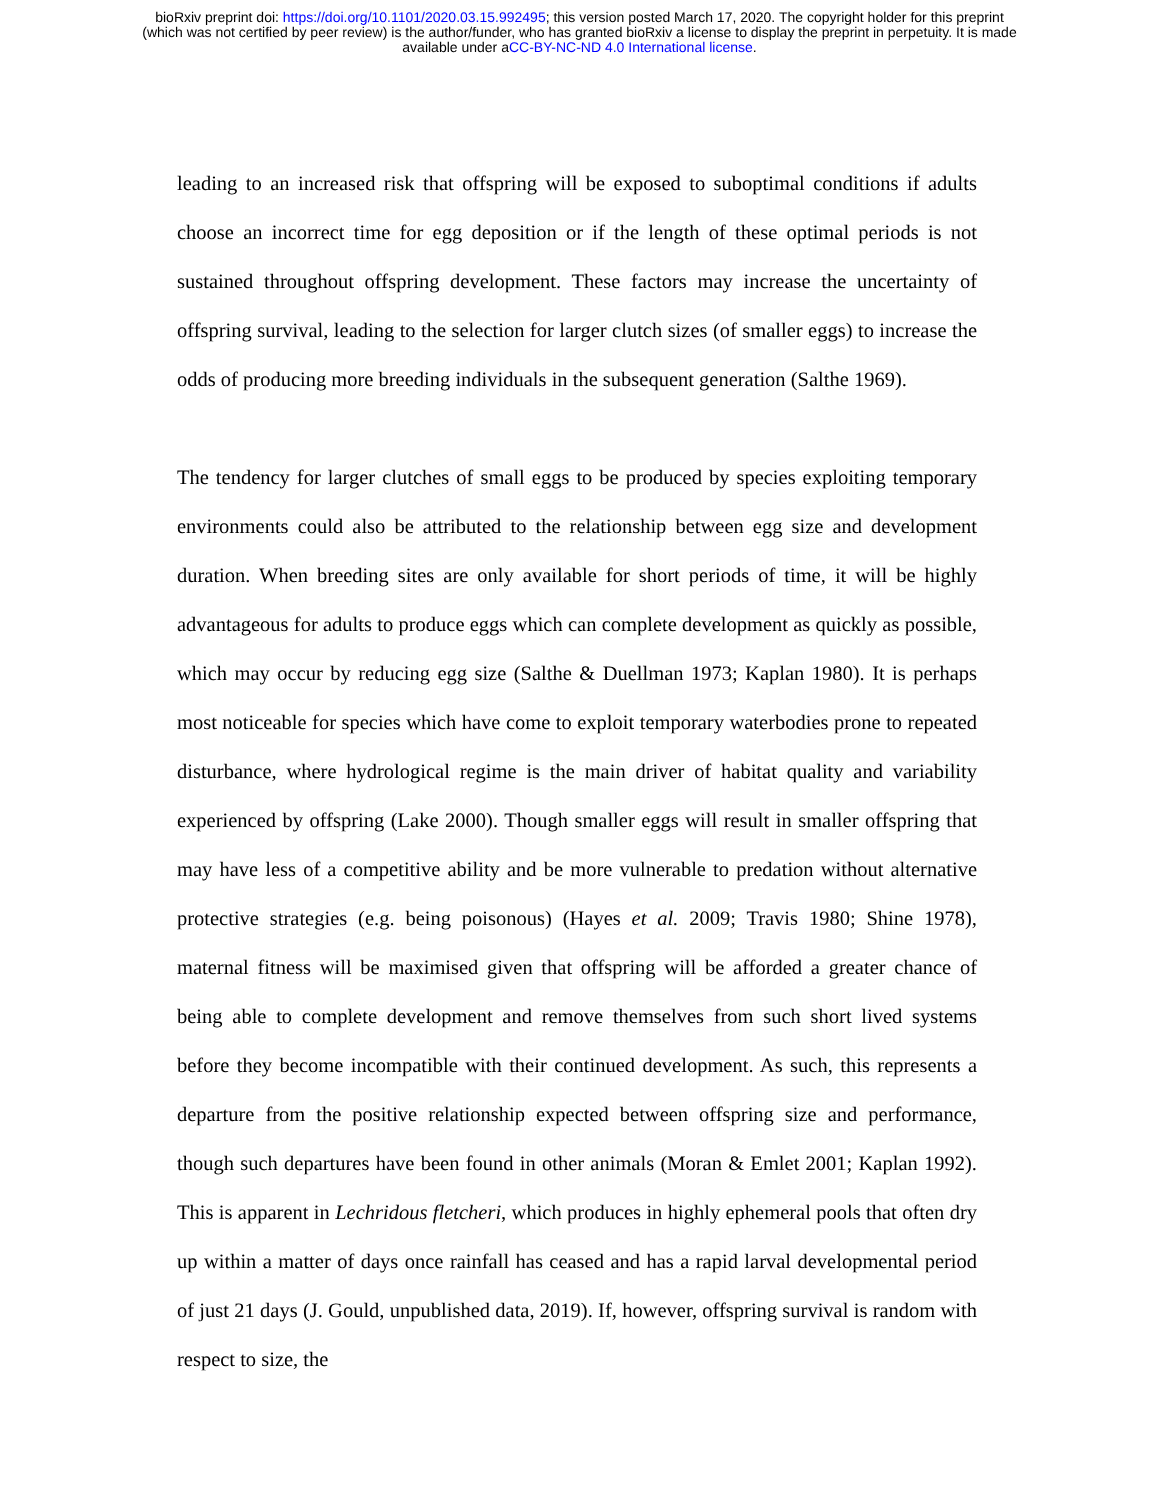bioRxiv preprint doi: https://doi.org/10.1101/2020.03.15.992495; this version posted March 17, 2020. The copyright holder for this preprint
(which was not certified by peer review) is the author/funder, who has granted bioRxiv a license to display the preprint in perpetuity. It is made
available under aCC-BY-NC-ND 4.0 International license.
leading to an increased risk that offspring will be exposed to suboptimal conditions if adults choose an incorrect time for egg deposition or if the length of these optimal periods is not sustained throughout offspring development. These factors may increase the uncertainty of offspring survival, leading to the selection for larger clutch sizes (of smaller eggs) to increase the odds of producing more breeding individuals in the subsequent generation (Salthe 1969).
The tendency for larger clutches of small eggs to be produced by species exploiting temporary environments could also be attributed to the relationship between egg size and development duration. When breeding sites are only available for short periods of time, it will be highly advantageous for adults to produce eggs which can complete development as quickly as possible, which may occur by reducing egg size (Salthe & Duellman 1973; Kaplan 1980). It is perhaps most noticeable for species which have come to exploit temporary waterbodies prone to repeated disturbance, where hydrological regime is the main driver of habitat quality and variability experienced by offspring (Lake 2000). Though smaller eggs will result in smaller offspring that may have less of a competitive ability and be more vulnerable to predation without alternative protective strategies (e.g. being poisonous) (Hayes et al. 2009; Travis 1980; Shine 1978), maternal fitness will be maximised given that offspring will be afforded a greater chance of being able to complete development and remove themselves from such short lived systems before they become incompatible with their continued development. As such, this represents a departure from the positive relationship expected between offspring size and performance, though such departures have been found in other animals (Moran & Emlet 2001; Kaplan 1992). This is apparent in Lechridous fletcheri, which produces in highly ephemeral pools that often dry up within a matter of days once rainfall has ceased and has a rapid larval developmental period of just 21 days (J. Gould, unpublished data, 2019). If, however, offspring survival is random with respect to size, the